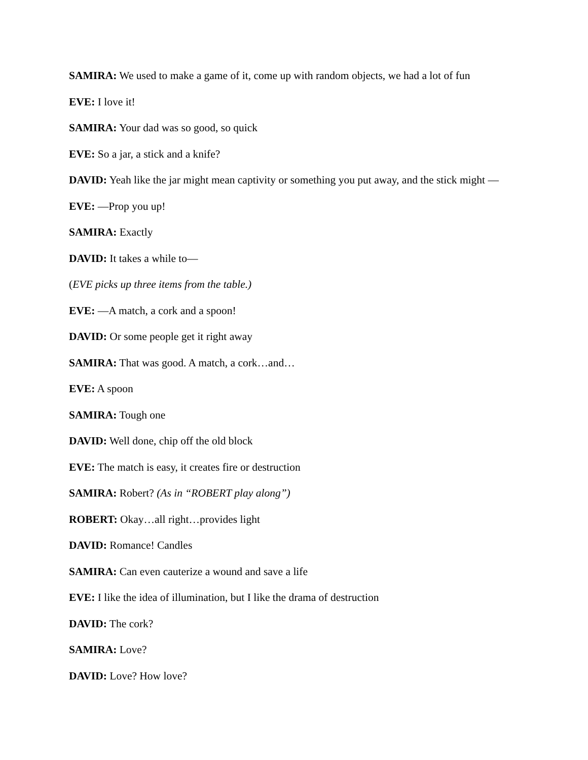SAMIRA: We used to make a game of it, come up with random objects, we had a lot of fun
EVE: I love it!
SAMIRA: Your dad was so good, so quick
EVE: So a jar, a stick and a knife?
DAVID: Yeah like the jar might mean captivity or something you put away, and the stick might —
EVE: —Prop you up!
SAMIRA: Exactly
DAVID: It takes a while to—
(EVE picks up three items from the table.)
EVE: —A match, a cork and a spoon!
DAVID: Or some people get it right away
SAMIRA: That was good. A match, a cork…and…
EVE: A spoon
SAMIRA: Tough one
DAVID: Well done, chip off the old block
EVE: The match is easy, it creates fire or destruction
SAMIRA: Robert? (As in “ROBERT play along”)
ROBERT: Okay…all right…provides light
DAVID: Romance! Candles
SAMIRA: Can even cauterize a wound and save a life
EVE: I like the idea of illumination, but I like the drama of destruction
DAVID: The cork?
SAMIRA: Love?
DAVID: Love? How love?